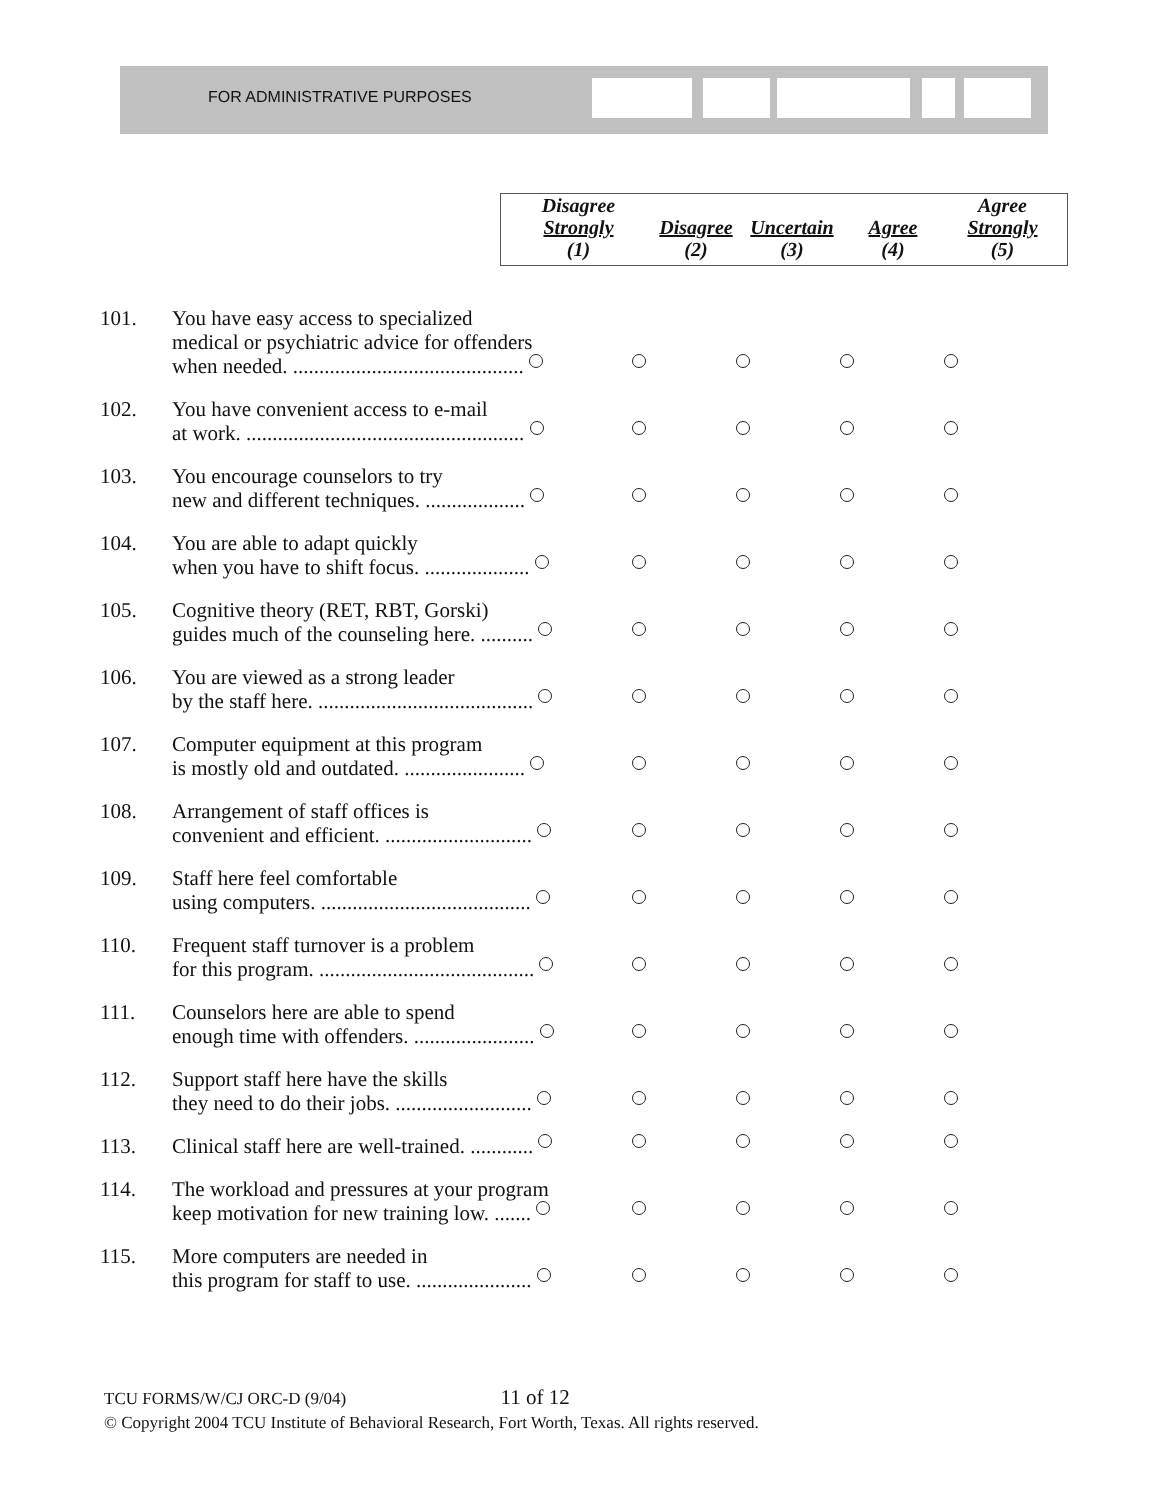FOR ADMINISTRATIVE PURPOSES
| Disagree Strongly (1) | Disagree (2) | Uncertain (3) | Agree (4) | Agree Strongly (5) |
| --- | --- | --- | --- | --- |
| 101. | You have easy access to specialized medical or psychiatric advice for offenders when needed. ............................................ | | | | |
| 102. | You have convenient access to e-mail at work. ..................................................... | | | | |
| 103. | You encourage counselors to try new and different techniques. ................... | | | | |
| 104. | You are able to adapt quickly when you have to shift focus. .................... | | | | |
| 105. | Cognitive theory (RET, RBT, Gorski) guides much of the counseling here. .......... | | | | |
| 106. | You are viewed as a strong leader by the staff here. ......................................... | | | | |
| 107. | Computer equipment at this program is mostly old and outdated. ....................... | | | | |
| 108. | Arrangement of staff offices is convenient and efficient. ............................ | | | | |
| 109. | Staff here feel comfortable using computers. ........................................ | | | | |
| 110. | Frequent staff turnover is a problem for this program. ......................................... | | | | |
| 111. | Counselors here are able to spend enough time with offenders. ....................... | | | | |
| 112. | Support staff here have the skills they need to do their jobs. .......................... | | | | |
| 113. | Clinical staff here are well-trained. ............ | | | | |
| 114. | The workload and pressures at your program keep motivation for new training low. ....... | | | | |
| 115. | More computers are needed in this program for staff to use. ...................... | | | | |
TCU FORMS/W/CJ ORC-D (9/04) 11 of 12
© Copyright 2004 TCU Institute of Behavioral Research, Fort Worth, Texas. All rights reserved.